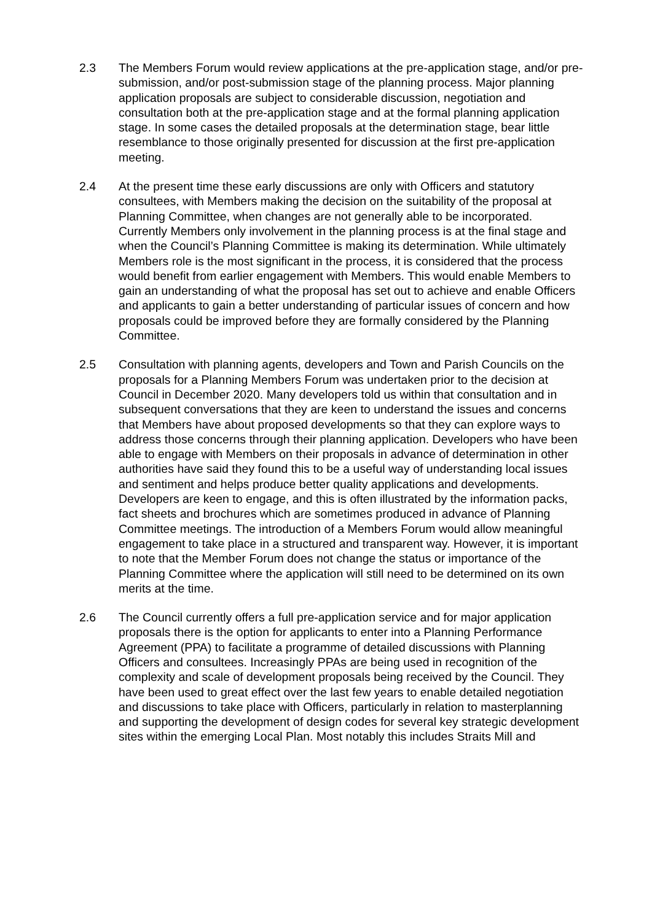2.3 The Members Forum would review applications at the pre-application stage, and/or pre-submission, and/or post-submission stage of the planning process. Major planning application proposals are subject to considerable discussion, negotiation and consultation both at the pre-application stage and at the formal planning application stage. In some cases the detailed proposals at the determination stage, bear little resemblance to those originally presented for discussion at the first pre-application meeting.
2.4 At the present time these early discussions are only with Officers and statutory consultees, with Members making the decision on the suitability of the proposal at Planning Committee, when changes are not generally able to be incorporated. Currently Members only involvement in the planning process is at the final stage and when the Council’s Planning Committee is making its determination. While ultimately Members role is the most significant in the process, it is considered that the process would benefit from earlier engagement with Members. This would enable Members to gain an understanding of what the proposal has set out to achieve and enable Officers and applicants to gain a better understanding of particular issues of concern and how proposals could be improved before they are formally considered by the Planning Committee.
2.5 Consultation with planning agents, developers and Town and Parish Councils on the proposals for a Planning Members Forum was undertaken prior to the decision at Council in December 2020. Many developers told us within that consultation and in subsequent conversations that they are keen to understand the issues and concerns that Members have about proposed developments so that they can explore ways to address those concerns through their planning application. Developers who have been able to engage with Members on their proposals in advance of determination in other authorities have said they found this to be a useful way of understanding local issues and sentiment and helps produce better quality applications and developments. Developers are keen to engage, and this is often illustrated by the information packs, fact sheets and brochures which are sometimes produced in advance of Planning Committee meetings. The introduction of a Members Forum would allow meaningful engagement to take place in a structured and transparent way. However, it is important to note that the Member Forum does not change the status or importance of the Planning Committee where the application will still need to be determined on its own merits at the time.
2.6 The Council currently offers a full pre-application service and for major application proposals there is the option for applicants to enter into a Planning Performance Agreement (PPA) to facilitate a programme of detailed discussions with Planning Officers and consultees. Increasingly PPAs are being used in recognition of the complexity and scale of development proposals being received by the Council. They have been used to great effect over the last few years to enable detailed negotiation and discussions to take place with Officers, particularly in relation to masterplanning and supporting the development of design codes for several key strategic development sites within the emerging Local Plan. Most notably this includes Straits Mill and